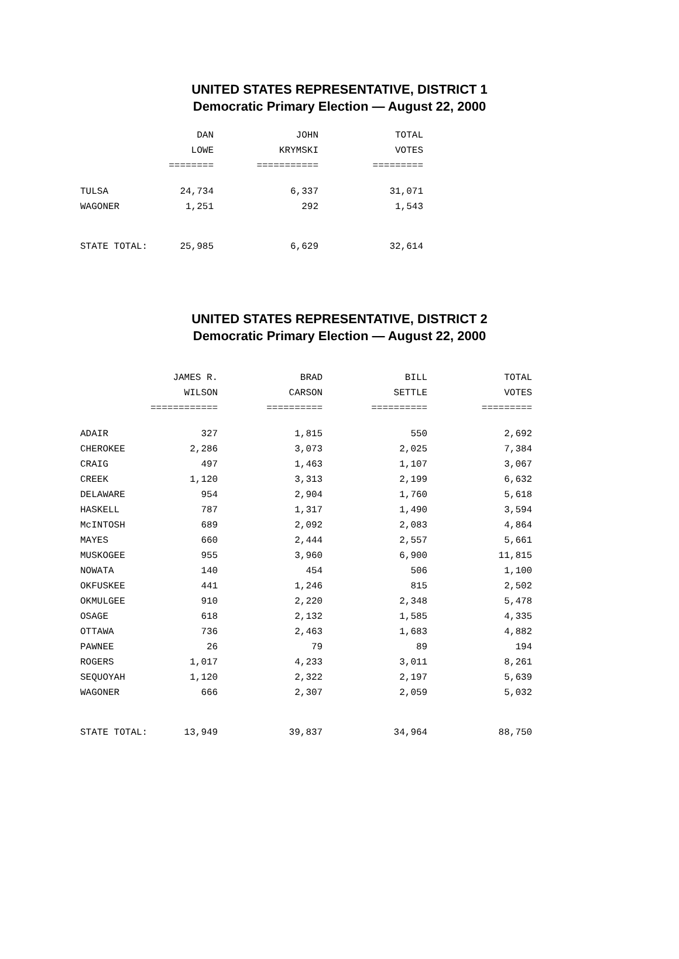UNITED STATES REPRESENTATIVE, DISTRICT 1
Democratic Primary Election — August 22, 2000
| | DAN | JOHN | TOTAL |
| --- | --- | --- | --- |
| | LOWE | KRYMSKI | VOTES |
| | ======== | =========== | ========= |
| TULSA | 24,734 | 6,337 | 31,071 |
| WAGONER | 1,251 | 292 | 1,543 |
| STATE TOTAL: | 25,985 | 6,629 | 32,614 |
UNITED STATES REPRESENTATIVE, DISTRICT 2
Democratic Primary Election — August 22, 2000
| | JAMES R. | BRAD | BILL | TOTAL |
| --- | --- | --- | --- | --- |
| | WILSON | CARSON | SETTLE | VOTES |
| | ============ | ========== | ========== | ========= |
| ADAIR | 327 | 1,815 | 550 | 2,692 |
| CHEROKEE | 2,286 | 3,073 | 2,025 | 7,384 |
| CRAIG | 497 | 1,463 | 1,107 | 3,067 |
| CREEK | 1,120 | 3,313 | 2,199 | 6,632 |
| DELAWARE | 954 | 2,904 | 1,760 | 5,618 |
| HASKELL | 787 | 1,317 | 1,490 | 3,594 |
| McINTOSH | 689 | 2,092 | 2,083 | 4,864 |
| MAYES | 660 | 2,444 | 2,557 | 5,661 |
| MUSKOGEE | 955 | 3,960 | 6,900 | 11,815 |
| NOWATA | 140 | 454 | 506 | 1,100 |
| OKFUSKEE | 441 | 1,246 | 815 | 2,502 |
| OKMULGEE | 910 | 2,220 | 2,348 | 5,478 |
| OSAGE | 618 | 2,132 | 1,585 | 4,335 |
| OTTAWA | 736 | 2,463 | 1,683 | 4,882 |
| PAWNEE | 26 | 79 | 89 | 194 |
| ROGERS | 1,017 | 4,233 | 3,011 | 8,261 |
| SEQUOYAH | 1,120 | 2,322 | 2,197 | 5,639 |
| WAGONER | 666 | 2,307 | 2,059 | 5,032 |
| STATE TOTAL: | 13,949 | 39,837 | 34,964 | 88,750 |